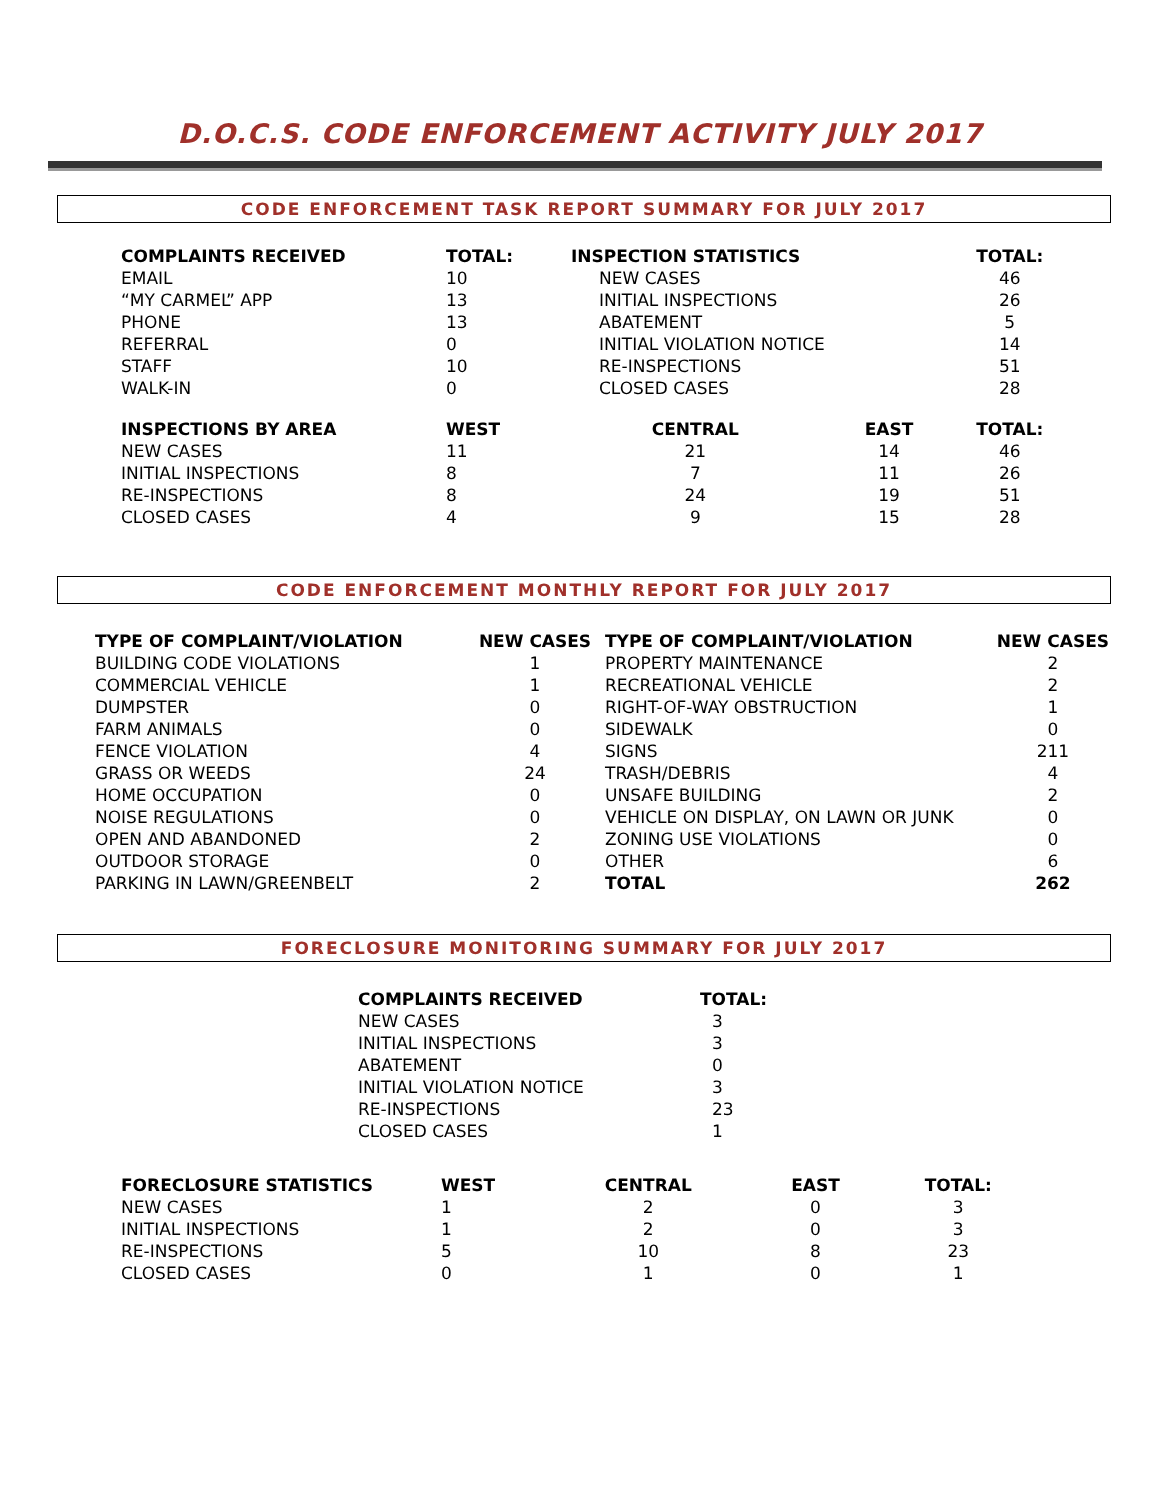D.O.C.S. CODE ENFORCEMENT ACTIVITY JULY 2017
CODE ENFORCEMENT TASK REPORT SUMMARY FOR JULY 2017
| COMPLAINTS RECEIVED | TOTAL: | INSPECTION STATISTICS | | TOTAL: |
| --- | --- | --- | --- | --- |
| EMAIL | 10 | NEW CASES | | 46 |
| “MY CARMEL” APP | 13 | INITIAL INSPECTIONS | | 26 |
| PHONE | 13 | ABATEMENT | | 5 |
| REFERRAL | 0 | INITIAL VIOLATION NOTICE | | 14 |
| STAFF | 10 | RE-INSPECTIONS | | 51 |
| WALK-IN | 0 | CLOSED CASES | | 28 |
| INSPECTIONS BY AREA | WEST | CENTRAL | EAST | TOTAL: |
| NEW CASES | 11 | 21 | 14 | 46 |
| INITIAL INSPECTIONS | 8 | 7 | 11 | 26 |
| RE-INSPECTIONS | 8 | 24 | 19 | 51 |
| CLOSED CASES | 4 | 9 | 15 | 28 |
CODE ENFORCEMENT MONTHLY REPORT FOR JULY 2017
| TYPE OF COMPLAINT/VIOLATION | NEW CASES | TYPE OF COMPLAINT/VIOLATION | NEW CASES |
| --- | --- | --- | --- |
| BUILDING CODE VIOLATIONS | 1 | PROPERTY MAINTENANCE | 2 |
| COMMERCIAL VEHICLE | 1 | RECREATIONAL VEHICLE | 2 |
| DUMPSTER | 0 | RIGHT-OF-WAY OBSTRUCTION | 1 |
| FARM ANIMALS | 0 | SIDEWALK | 0 |
| FENCE VIOLATION | 4 | SIGNS | 211 |
| GRASS OR WEEDS | 24 | TRASH/DEBRIS | 4 |
| HOME OCCUPATION | 0 | UNSAFE BUILDING | 2 |
| NOISE REGULATIONS | 0 | VEHICLE ON DISPLAY, ON LAWN OR JUNK | 0 |
| OPEN AND ABANDONED | 2 | ZONING USE VIOLATIONS | 0 |
| OUTDOOR STORAGE | 0 | OTHER | 6 |
| PARKING IN LAWN/GREENBELT | 2 | TOTAL | 262 |
FORECLOSURE MONITORING SUMMARY FOR JULY 2017
| COMPLAINTS RECEIVED | TOTAL: |
| --- | --- |
| NEW CASES | 3 |
| INITIAL INSPECTIONS | 3 |
| ABATEMENT | 0 |
| INITIAL VIOLATION NOTICE | 3 |
| RE-INSPECTIONS | 23 |
| CLOSED CASES | 1 |
| FORECLOSURE STATISTICS | WEST | CENTRAL | EAST | TOTAL: |
| --- | --- | --- | --- | --- |
| NEW CASES | 1 | 2 | 0 | 3 |
| INITIAL INSPECTIONS | 1 | 2 | 0 | 3 |
| RE-INSPECTIONS | 5 | 10 | 8 | 23 |
| CLOSED CASES | 0 | 1 | 0 | 1 |